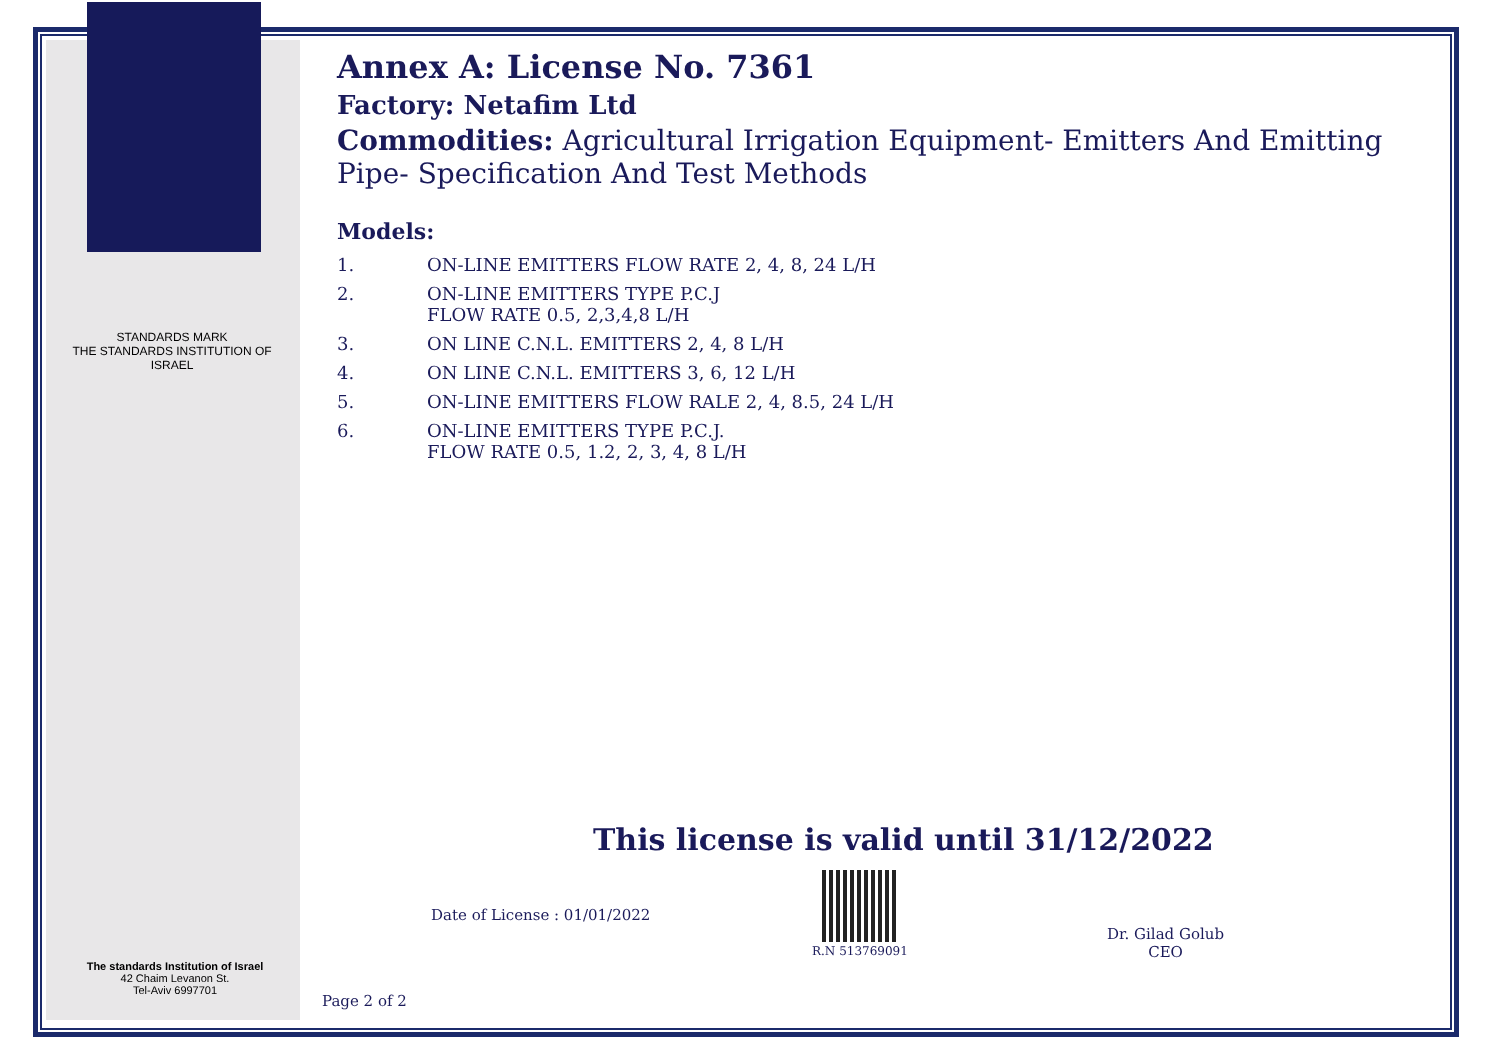STANDARDS MARK
THE STANDARDS INSTITUTION OF ISRAEL
The standards Institution of Israel
42 Chaim Levanon St.
Tel-Aviv 6997701
Annex A: License No. 7361
Factory: Netafim Ltd
Commodities: Agricultural Irrigation Equipment- Emitters And Emitting Pipe- Specification And Test Methods
Models:
1. ON-LINE EMITTERS FLOW RATE 2, 4, 8, 24 L/H
2. ON-LINE EMITTERS TYPE P.C.J
FLOW RATE 0.5, 2,3,4,8 L/H
3. ON LINE C.N.L. EMITTERS 2, 4, 8 L/H
4. ON LINE C.N.L. EMITTERS 3, 6, 12 L/H
5. ON-LINE EMITTERS FLOW RALE 2, 4, 8.5, 24 L/H
6. ON-LINE EMITTERS TYPE P.C.J.
FLOW RATE 0.5, 1.2, 2, 3, 4, 8 L/H
This license is valid until 31/12/2022
Date of License : 01/01/2022
R.N 513769091
Dr. Gilad Golub
CEO
Page 2 of 2